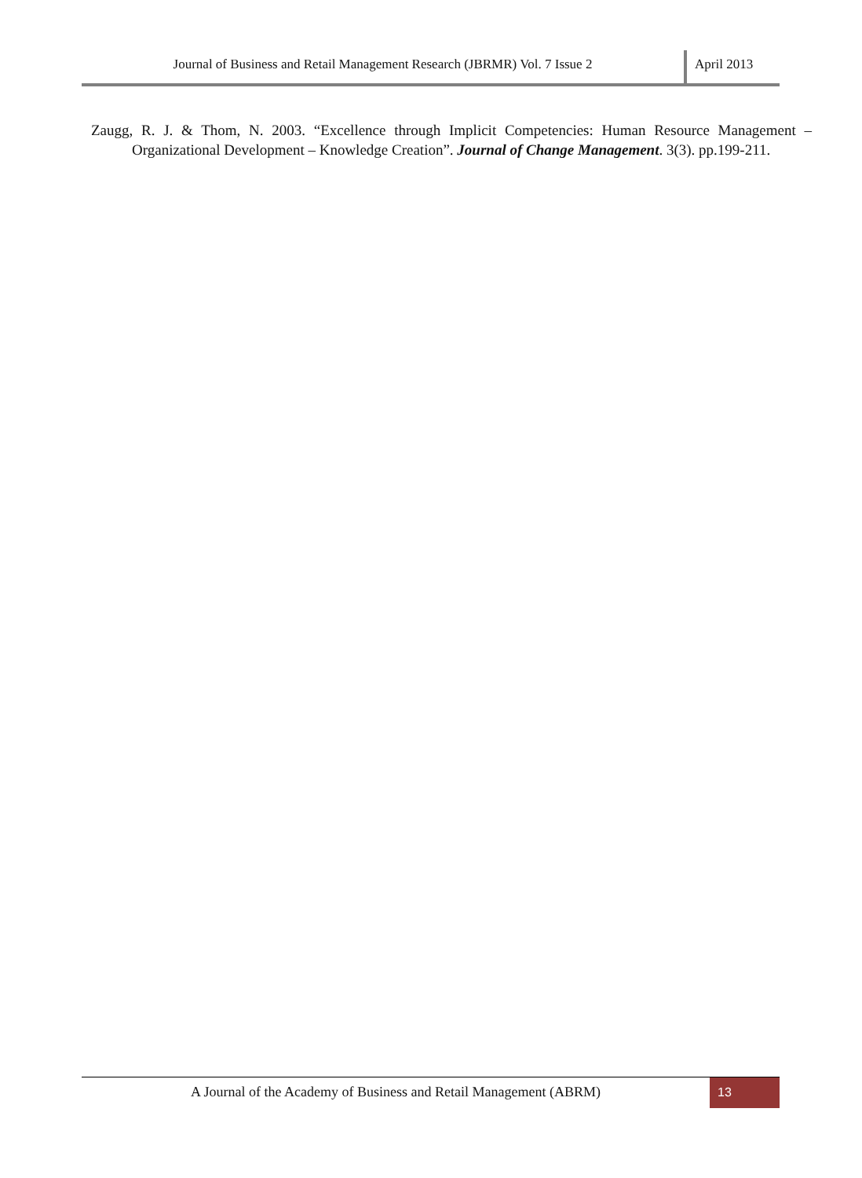Journal of Business and Retail Management Research (JBRMR) Vol. 7 Issue 2
April 2013
Zaugg, R. J. & Thom, N. 2003. “Excellence through Implicit Competencies: Human Resource Management – Organizational Development – Knowledge Creation”. Journal of Change Management. 3(3). pp.199-211.
A Journal of the Academy of Business and Retail Management (ABRM)
13